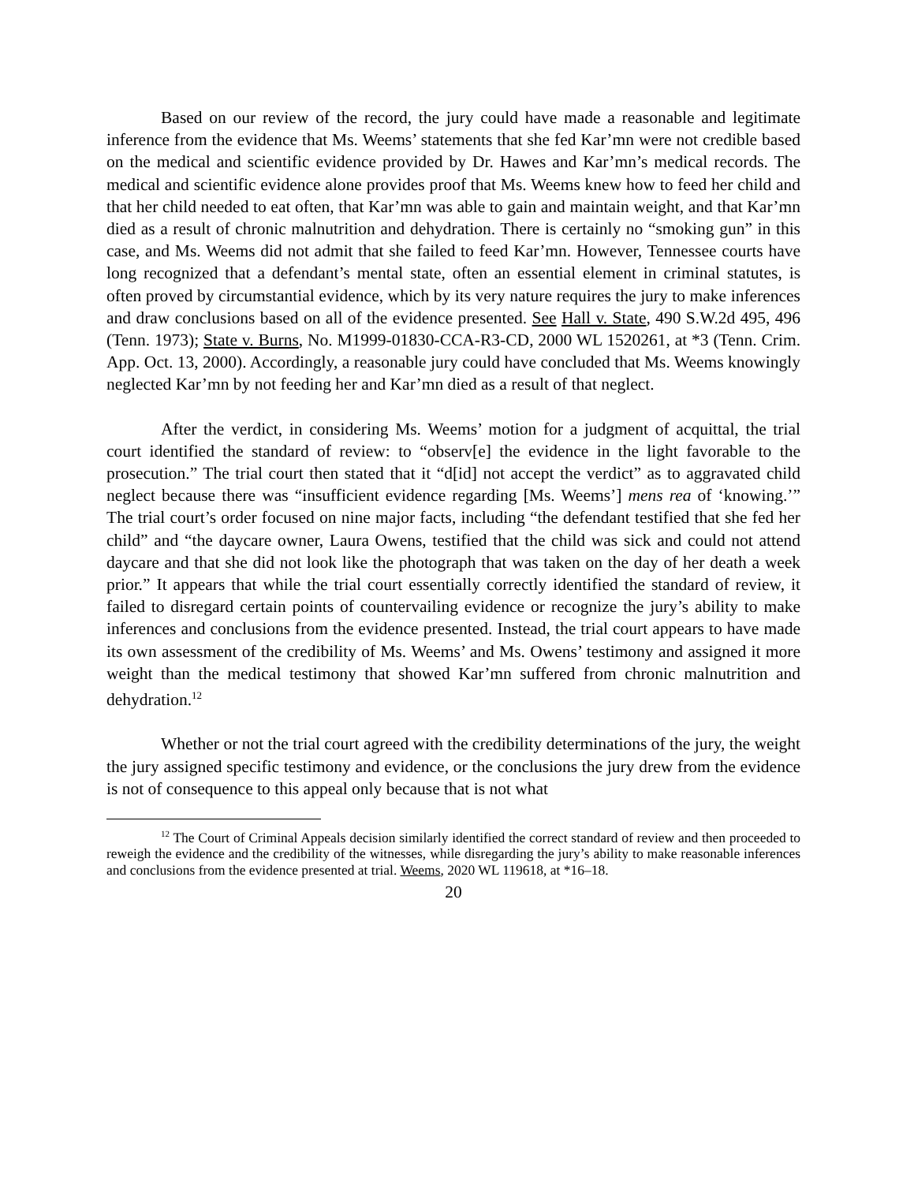Based on our review of the record, the jury could have made a reasonable and legitimate inference from the evidence that Ms. Weems’ statements that she fed Kar’mn were not credible based on the medical and scientific evidence provided by Dr. Hawes and Kar’mn’s medical records. The medical and scientific evidence alone provides proof that Ms. Weems knew how to feed her child and that her child needed to eat often, that Kar’mn was able to gain and maintain weight, and that Kar’mn died as a result of chronic malnutrition and dehydration. There is certainly no “smoking gun” in this case, and Ms. Weems did not admit that she failed to feed Kar’mn. However, Tennessee courts have long recognized that a defendant’s mental state, often an essential element in criminal statutes, is often proved by circumstantial evidence, which by its very nature requires the jury to make inferences and draw conclusions based on all of the evidence presented. See Hall v. State, 490 S.W.2d 495, 496 (Tenn. 1973); State v. Burns, No. M1999-01830-CCA-R3-CD, 2000 WL 1520261, at *3 (Tenn. Crim. App. Oct. 13, 2000). Accordingly, a reasonable jury could have concluded that Ms. Weems knowingly neglected Kar’mn by not feeding her and Kar’mn died as a result of that neglect.
After the verdict, in considering Ms. Weems’ motion for a judgment of acquittal, the trial court identified the standard of review: to “observ[e] the evidence in the light favorable to the prosecution.” The trial court then stated that it “d[id] not accept the verdict” as to aggravated child neglect because there was “insufficient evidence regarding [Ms. Weems’] mens rea of ‘knowing.’” The trial court’s order focused on nine major facts, including “the defendant testified that she fed her child” and “the daycare owner, Laura Owens, testified that the child was sick and could not attend daycare and that she did not look like the photograph that was taken on the day of her death a week prior.” It appears that while the trial court essentially correctly identified the standard of review, it failed to disregard certain points of countervailing evidence or recognize the jury’s ability to make inferences and conclusions from the evidence presented. Instead, the trial court appears to have made its own assessment of the credibility of Ms. Weems’ and Ms. Owens’ testimony and assigned it more weight than the medical testimony that showed Kar’mn suffered from chronic malnutrition and dehydration.<sup>12</sup>
Whether or not the trial court agreed with the credibility determinations of the jury, the weight the jury assigned specific testimony and evidence, or the conclusions the jury drew from the evidence is not of consequence to this appeal only because that is not what
<sup>12</sup> The Court of Criminal Appeals decision similarly identified the correct standard of review and then proceeded to reweigh the evidence and the credibility of the witnesses, while disregarding the jury’s ability to make reasonable inferences and conclusions from the evidence presented at trial. Weems, 2020 WL 119618, at *16–18.
20